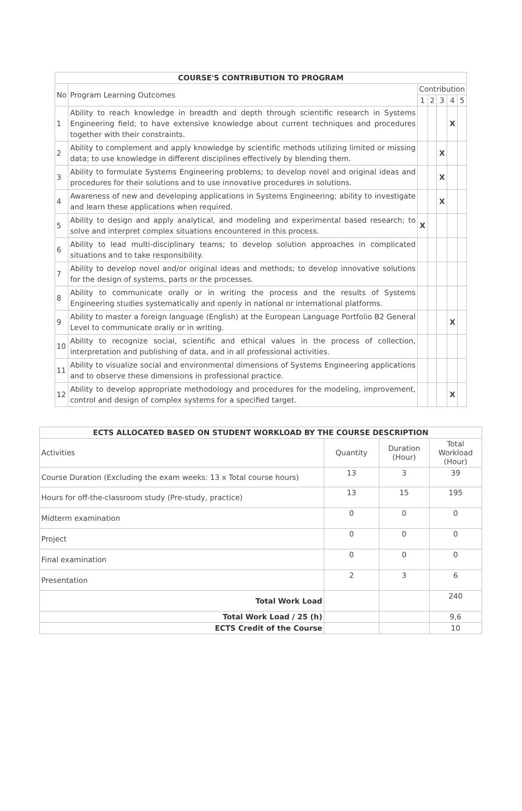| COURSE'S CONTRIBUTION TO PROGRAM | | | | | | |
| --- | --- | --- | --- | --- | --- | --- |
| No | Program Learning Outcomes | Contribution | | | | |
| | | 1 | 2 | 3 | 4 | 5 |
| 1 | Ability to reach knowledge in breadth and depth through scientific research in Systems Engineering field; to have extensive knowledge about current techniques and procedures together with their constraints. | | | | X | |
| 2 | Ability to complement and apply knowledge by scientific methods utilizing limited or missing data; to use knowledge in different disciplines effectively by blending them. | | | X | | |
| 3 | Ability to formulate Systems Engineering problems; to develop novel and original ideas and procedures for their solutions and to use innovative procedures in solutions. | | | X | | |
| 4 | Awareness of new and developing applications in Systems Engineering; ability to investigate and learn these applications when required. | | | X | | |
| 5 | Ability to design and apply analytical, and modeling and experimental based research; to solve and interpret complex situations encountered in this process. | X | | | | |
| 6 | Ability to lead multi-disciplinary teams; to develop solution approaches in complicated situations and to take responsibility. | | | | | |
| 7 | Ability to develop novel and/or original ideas and methods; to develop innovative solutions for the design of systems, parts or the processes. | | | | | |
| 8 | Ability to communicate orally or in writing the process and the results of Systems Engineering studies systematically and openly in national or international platforms. | | | | | |
| 9 | Ability to master a foreign language (English) at the European Language Portfolio B2 General Level to communicate orally or in writing. | | | | X | |
| 10 | Ability to recognize social, scientific and ethical values in the process of collection, interpretation and publishing of data, and in all professional activities. | | | | | |
| 11 | Ability to visualize social and environmental dimensions of Systems Engineering applications and to observe these dimensions in professional practice. | | | | | |
| 12 | Ability to develop appropriate methodology and procedures for the modeling, improvement, control and design of complex systems for a specified target. | | | | X | |
| ECTS ALLOCATED BASED ON STUDENT WORKLOAD BY THE COURSE DESCRIPTION | | | |
| --- | --- | --- | --- |
| Activities | Quantity | Duration (Hour) | Total Workload (Hour) |
| Course Duration (Excluding the exam weeks: 13 x Total course hours) | 13 | 3 | 39 |
| Hours for off-the-classroom study (Pre-study, practice) | 13 | 15 | 195 |
| Midterm examination | 0 | 0 | 0 |
| Project | 0 | 0 | 0 |
| Final examination | 0 | 0 | 0 |
| Presentation | 2 | 3 | 6 |
| Total Work Load | | | 240 |
| Total Work Load / 25 (h) | | | 9,6 |
| ECTS Credit of the Course | | | 10 |